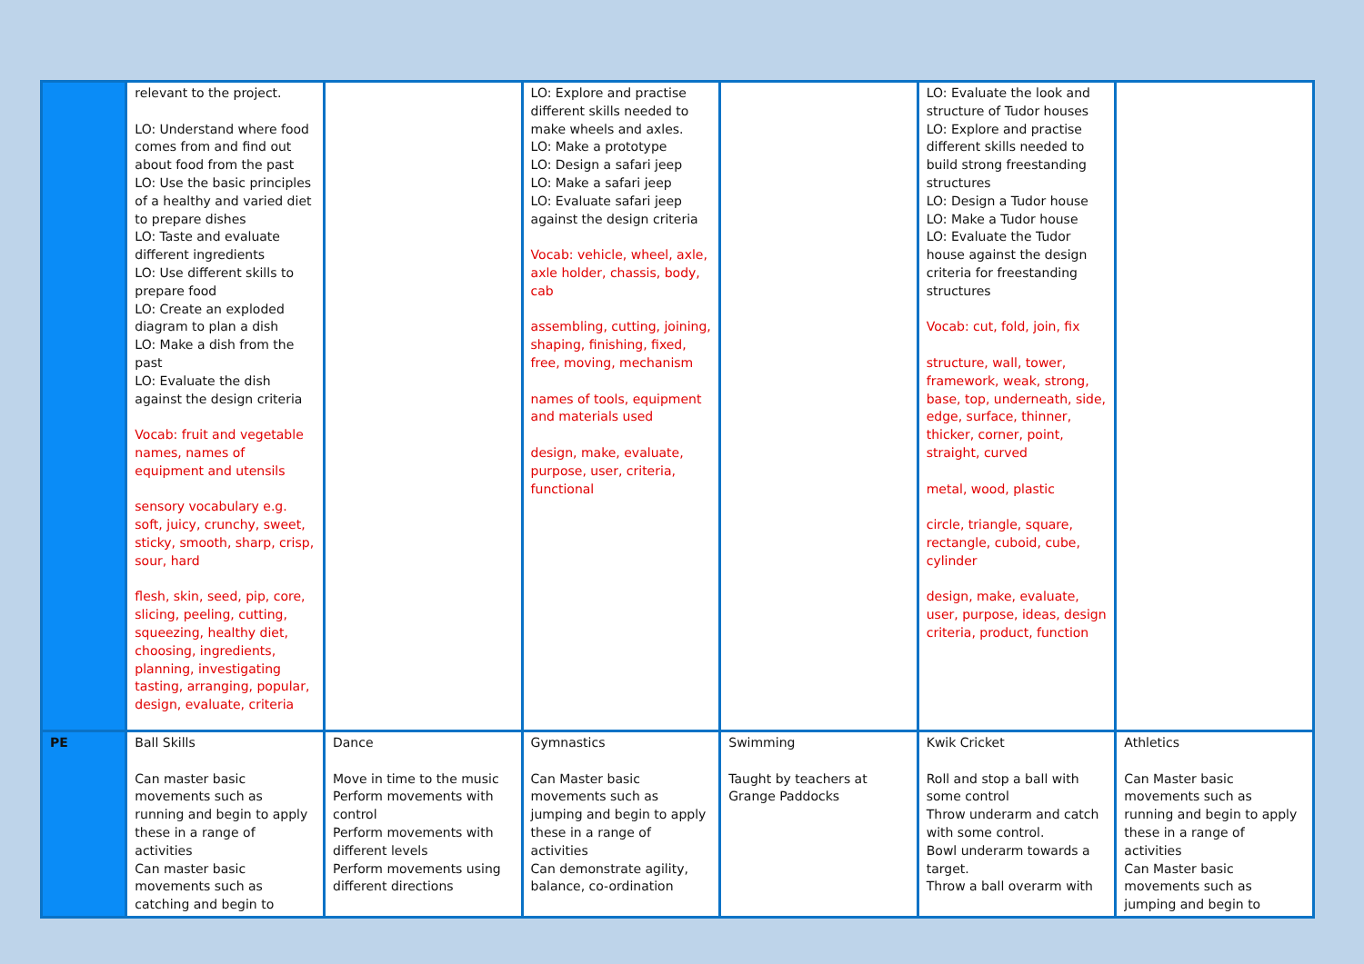| | relevant to the project. LO: Understand where food comes from and find out about food from the past LO: Use the basic principles of a healthy and varied diet to prepare dishes LO: Taste and evaluate different ingredients LO: Use different skills to prepare food LO: Create an exploded diagram to plan a dish LO: Make a dish from the past LO: Evaluate the dish against the design criteria Vocab: fruit and vegetable names, names of equipment and utensils sensory vocabulary e.g. soft, juicy, crunchy, sweet, sticky, smooth, sharp, crisp, sour, hard flesh, skin, seed, pip, core, slicing, peeling, cutting, squeezing, healthy diet, choosing, ingredients, planning, investigating tasting, arranging, popular, design, evaluate, criteria | | LO: Explore and practise different skills needed to make wheels and axles. LO: Make a prototype LO: Design a safari jeep LO: Make a safari jeep LO: Evaluate safari jeep against the design criteria Vocab: vehicle, wheel, axle, axle holder, chassis, body, cab assembling, cutting, joining, shaping, finishing, fixed, free, moving, mechanism names of tools, equipment and materials used design, make, evaluate, purpose, user, criteria, functional | | LO: Evaluate the look and structure of Tudor houses LO: Explore and practise different skills needed to build strong freestanding structures LO: Design a Tudor house LO: Make a Tudor house LO: Evaluate the Tudor house against the design criteria for freestanding structures Vocab: cut, fold, join, fix structure, wall, tower, framework, weak, strong, base, top, underneath, side, edge, surface, thinner, thicker, corner, point, straight, curved metal, wood, plastic circle, triangle, square, rectangle, cuboid, cube, cylinder design, make, evaluate, user, purpose, ideas, design criteria, product, function | |
| PE | Ball Skills Can master basic movements such as running and begin to apply these in a range of activities Can master basic movements such as catching and begin to | Dance Move in time to the music Perform movements with control Perform movements with different levels Perform movements using different directions | Gymnastics Can Master basic movements such as jumping and begin to apply these in a range of activities Can demonstrate agility, balance, co-ordination | Swimming Taught by teachers at Grange Paddocks | Kwik Cricket Roll and stop a ball with some control Throw underarm and catch with some control. Bowl underarm towards a target. Throw a ball overarm with | Athletics Can Master basic movements such as running and begin to apply these in a range of activities Can Master basic movements such as jumping and begin to |